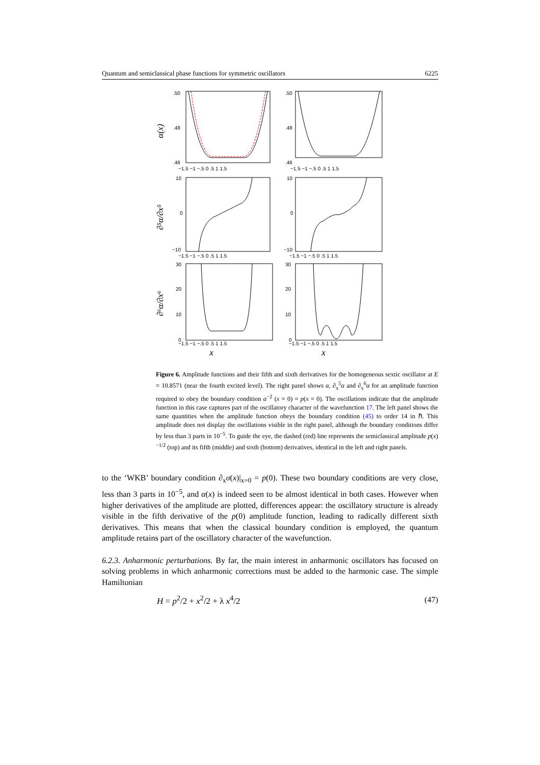Quantum and semiclassical phase functions for symmetric oscillators 6225
α(x)
.50
.48
.46
−1.5 −1 −.5 0 .5 1 1.5
.50
.48
.46
−1.5 −1 −.5 0 .5 1 1.5
∂⁵α/∂x⁵
10
0
−10
10
0
−10
−1.5 −1 −.5 0 .5 1 1.5
−1.5 −1 −.5 0 .5 1 1.5
∂⁶α/∂x⁶
30
20
10
0
30
20
10
0
−1.5 −1 −.5 0 .5 1 1.5
−1.5 −1 −.5 0 .5 1 1.5
x x
Figure 6. Amplitude functions and their fifth and sixth derivatives for the homogeneous sextic oscillator at E = 10.8571 (near the fourth excited level). The right panel shows α, ∂<sub>x</sub><sup>5</sup>α and ∂<sub>x</sub><sup>6</sup>α for an amplitude function required to obey the boundary condition α<sup>−2</sup> (x = 0) = p(x = 0). The oscillations indicate that the amplitude function in this case captures part of the oscillatory character of the wavefunction 17. The left panel shows the same quantities when the amplitude function obeys the boundary condition (45) to order 14 in ℏ. This amplitude does not display the oscillations visible in the right panel, although the boundary conditions differ by less than 3 parts in 10<sup>−5</sup>. To guide the eye, the dashed (red) line represents the semiclassical amplitude p(x)<sup>−1/2</sup> (top) and its fifth (middle) and sixth (bottom) derivatives, identical in the left and right panels.
to the ‘WKB’ boundary condition ∂<sub>x</sub>σ(x)|<sub>x=0</sub> = p(0). These two boundary conditions are very close, less than 3 parts in 10<sup>−5</sup>, and α(x) is indeed seen to be almost identical in both cases. However when higher derivatives of the amplitude are plotted, differences appear: the oscillatory structure is already visible in the fifth derivative of the p(0) amplitude function, leading to radically different sixth derivatives. This means that when the classical boundary condition is employed, the quantum amplitude retains part of the oscillatory character of the wavefunction.
6.2.3. Anharmonic perturbations. By far, the main interest in anharmonic oscillators has focused on solving problems in which anharmonic corrections must be added to the harmonic case. The simple Hamiltonian
H = p<sup>2</sup>/2 + x<sup>2</sup>/2 + λ x<sup>4</sup>/2 (47)